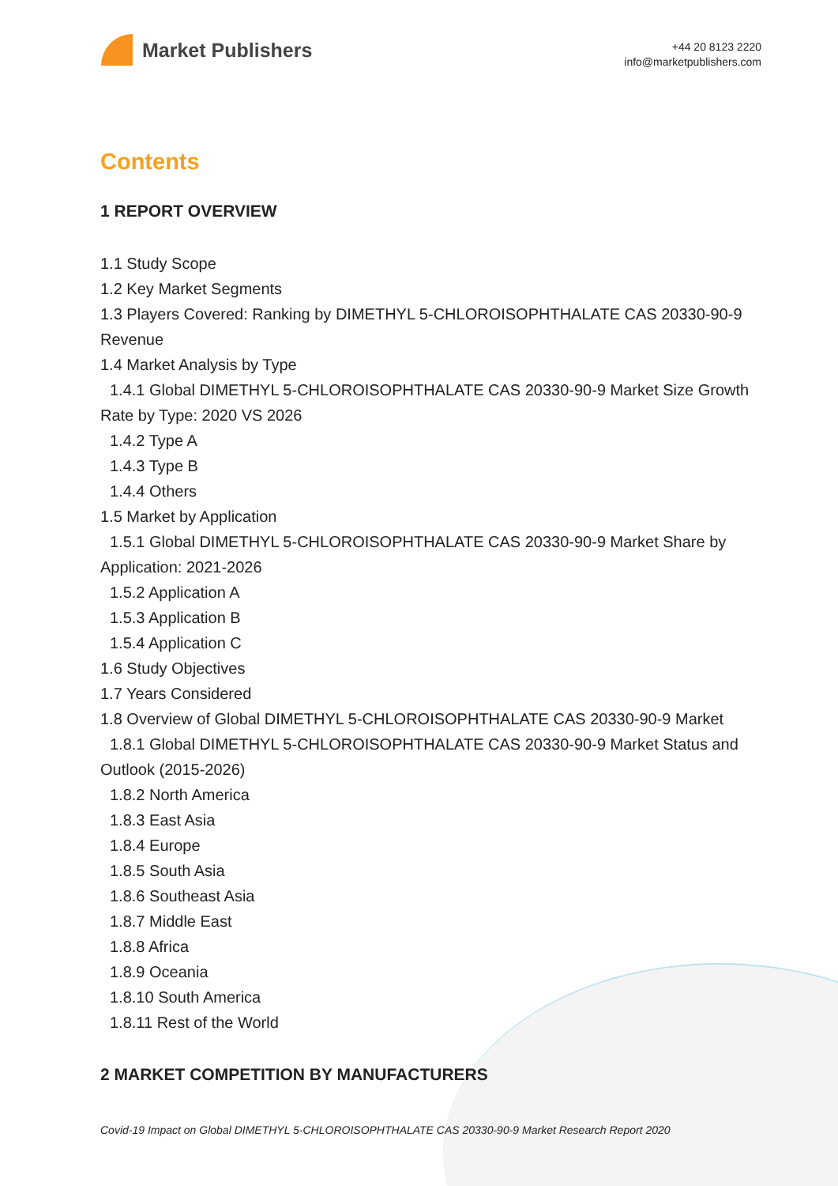Market Publishers
+44 20 8123 2220
info@marketpublishers.com
Contents
1 REPORT OVERVIEW
1.1 Study Scope
1.2 Key Market Segments
1.3 Players Covered: Ranking by DIMETHYL 5-CHLOROISOPHTHALATE CAS 20330-90-9 Revenue
1.4 Market Analysis by Type
1.4.1 Global DIMETHYL 5-CHLOROISOPHTHALATE CAS 20330-90-9 Market Size Growth Rate by Type: 2020 VS 2026
1.4.2 Type A
1.4.3 Type B
1.4.4 Others
1.5 Market by Application
1.5.1 Global DIMETHYL 5-CHLOROISOPHTHALATE CAS 20330-90-9 Market Share by Application: 2021-2026
1.5.2 Application A
1.5.3 Application B
1.5.4 Application C
1.6 Study Objectives
1.7 Years Considered
1.8 Overview of Global DIMETHYL 5-CHLOROISOPHTHALATE CAS 20330-90-9 Market
1.8.1 Global DIMETHYL 5-CHLOROISOPHTHALATE CAS 20330-90-9 Market Status and Outlook (2015-2026)
1.8.2 North America
1.8.3 East Asia
1.8.4 Europe
1.8.5 South Asia
1.8.6 Southeast Asia
1.8.7 Middle East
1.8.8 Africa
1.8.9 Oceania
1.8.10 South America
1.8.11 Rest of the World
2 MARKET COMPETITION BY MANUFACTURERS
Covid-19 Impact on Global DIMETHYL 5-CHLOROISOPHTHALATE CAS 20330-90-9 Market Research Report 2020